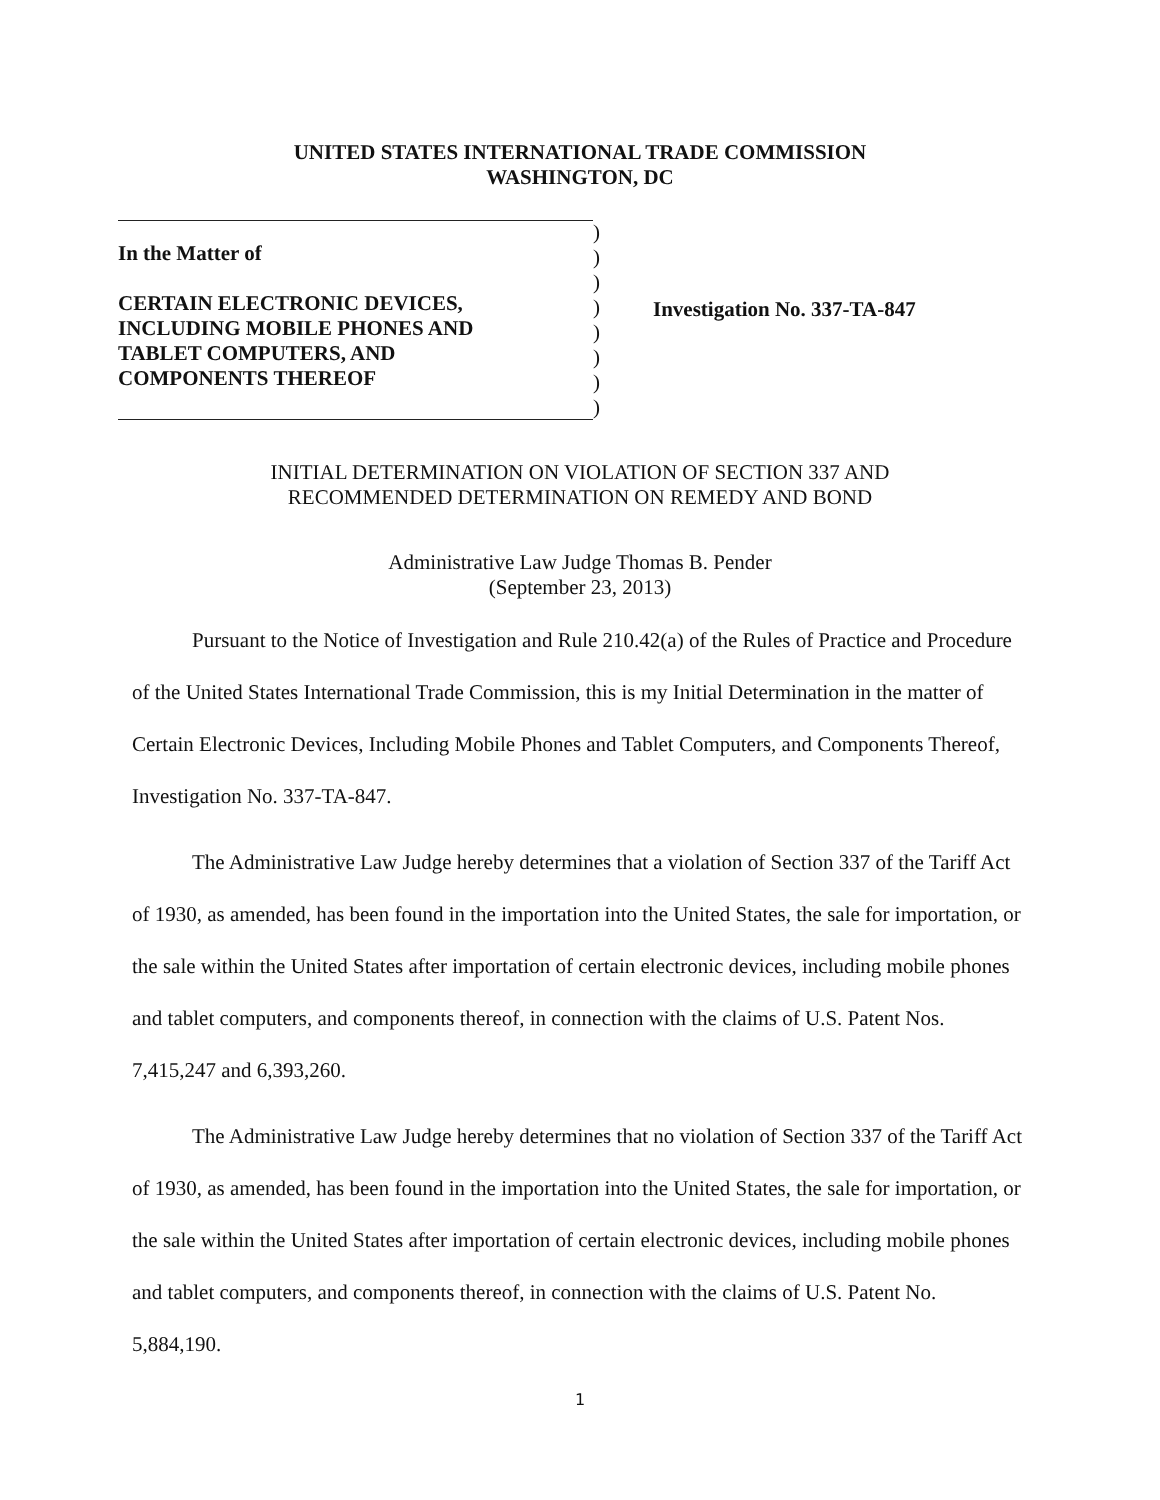UNITED STATES INTERNATIONAL TRADE COMMISSION
WASHINGTON, DC
In the Matter of
CERTAIN ELECTRONIC DEVICES,
INCLUDING MOBILE PHONES AND
TABLET COMPUTERS, AND
COMPONENTS THEREOF
)
)
)
)
)
)
)
)
Investigation No. 337-TA-847
INITIAL DETERMINATION ON VIOLATION OF SECTION 337 AND
RECOMMENDED DETERMINATION ON REMEDY AND BOND
Administrative Law Judge Thomas B. Pender
(September 23, 2013)
Pursuant to the Notice of Investigation and Rule 210.42(a) of the Rules of Practice and Procedure of the United States International Trade Commission, this is my Initial Determination in the matter of Certain Electronic Devices, Including Mobile Phones and Tablet Computers, and Components Thereof, Investigation No. 337-TA-847.
The Administrative Law Judge hereby determines that a violation of Section 337 of the Tariff Act of 1930, as amended, has been found in the importation into the United States, the sale for importation, or the sale within the United States after importation of certain electronic devices, including mobile phones and tablet computers, and components thereof, in connection with the claims of U.S. Patent Nos. 7,415,247 and 6,393,260.
The Administrative Law Judge hereby determines that no violation of Section 337 of the Tariff Act of 1930, as amended, has been found in the importation into the United States, the sale for importation, or the sale within the United States after importation of certain electronic devices, including mobile phones and tablet computers, and components thereof, in connection with the claims of U.S. Patent No. 5,884,190.
1